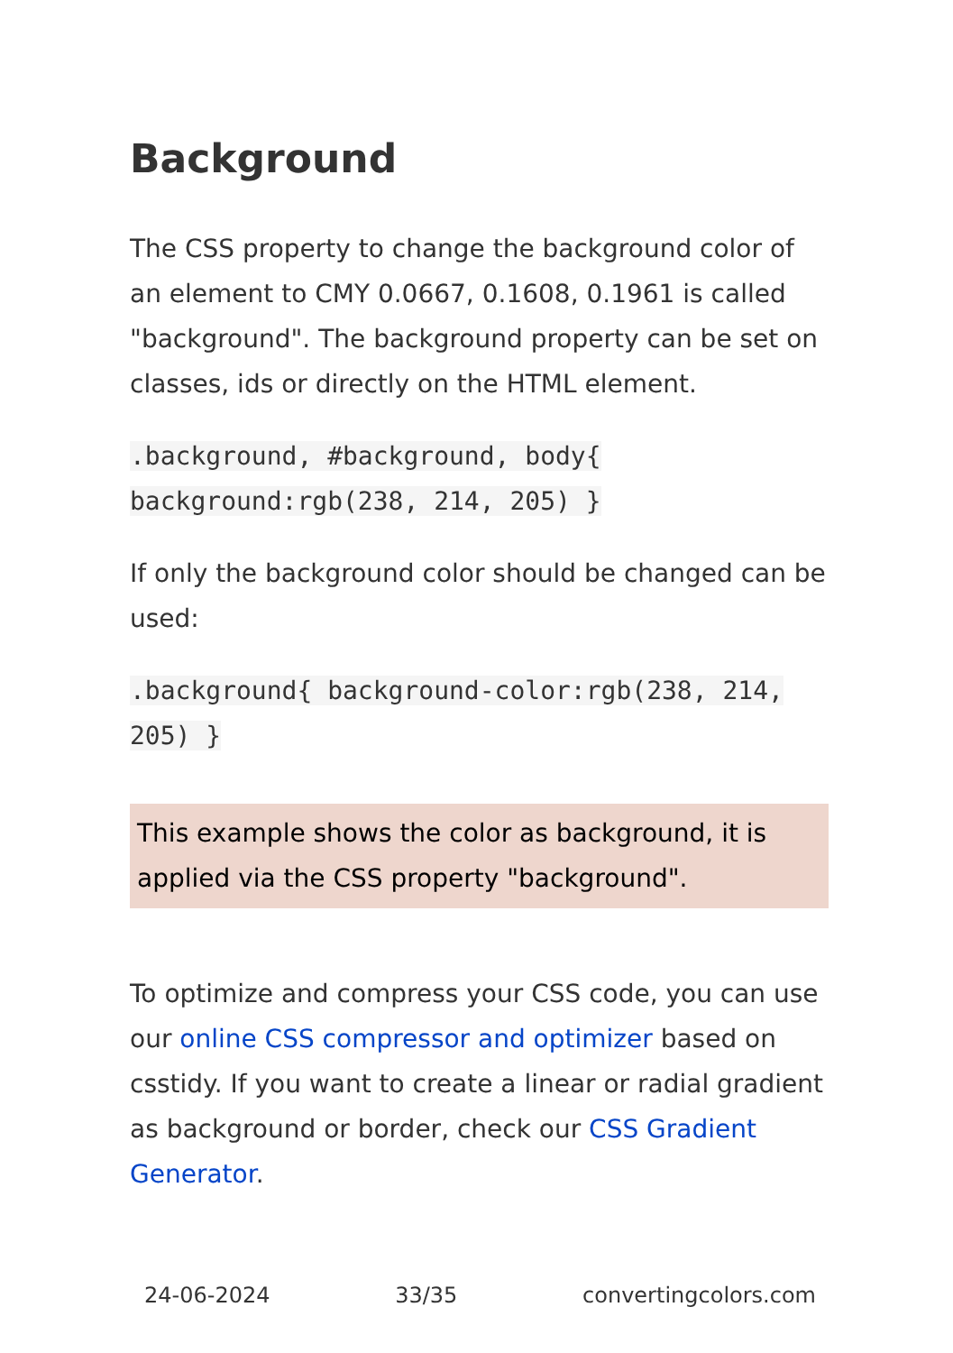Background
The CSS property to change the background color of an element to CMY 0.0667, 0.1608, 0.1961 is called "background". The background property can be set on classes, ids or directly on the HTML element.
.background, #background, body{ background:rgb(238, 214, 205) }
If only the background color should be changed can be used:
.background{ background-color:rgb(238, 214, 205) }
This example shows the color as background, it is applied via the CSS property "background".
To optimize and compress your CSS code, you can use our online CSS compressor and optimizer based on csstidy. If you want to create a linear or radial gradient as background or border, check our CSS Gradient Generator.
24-06-2024 33/35 convertingcolors.com